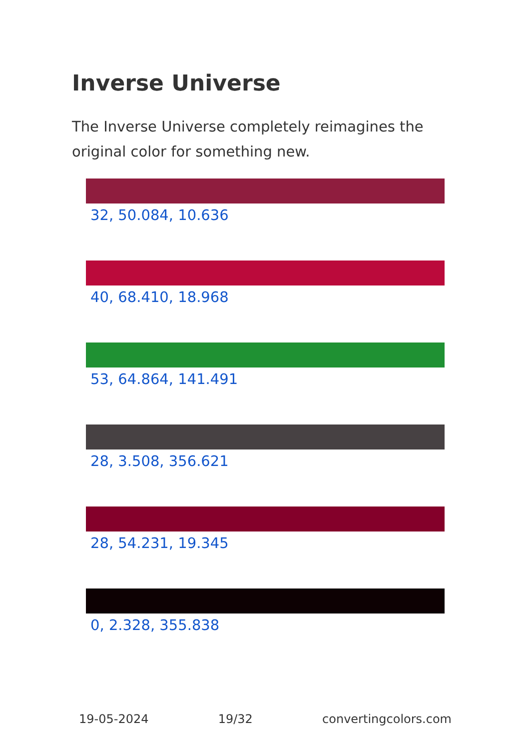Inverse Universe
The Inverse Universe completely reimagines the original color for something new.
32, 50.084, 10.636
40, 68.410, 18.968
53, 64.864, 141.491
28, 3.508, 356.621
28, 54.231, 19.345
0, 2.328, 355.838
19-05-2024 19/32 convertingcolors.com